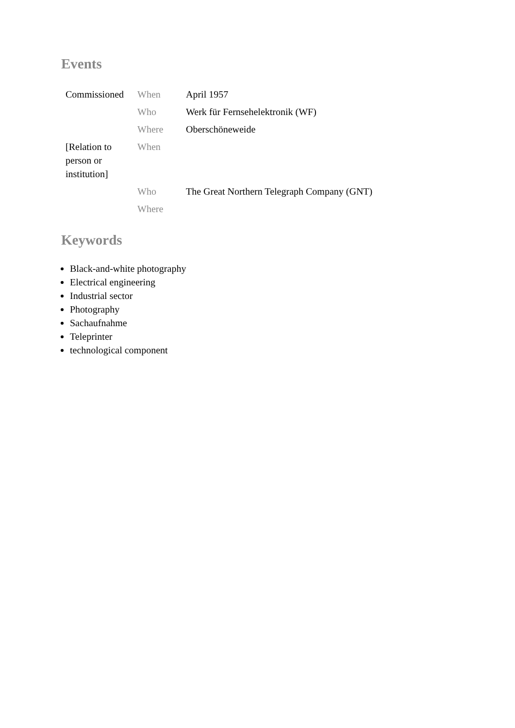Events
| Commissioned | When | April 1957 |
| | Who | Werk für Fernsehelektronik (WF) |
| | Where | Oberschöneweide |
| [Relation to person or institution] | When | |
| | Who | The Great Northern Telegraph Company (GNT) |
| | Where | |
Keywords
Black-and-white photography
Electrical engineering
Industrial sector
Photography
Sachaufnahme
Teleprinter
technological component